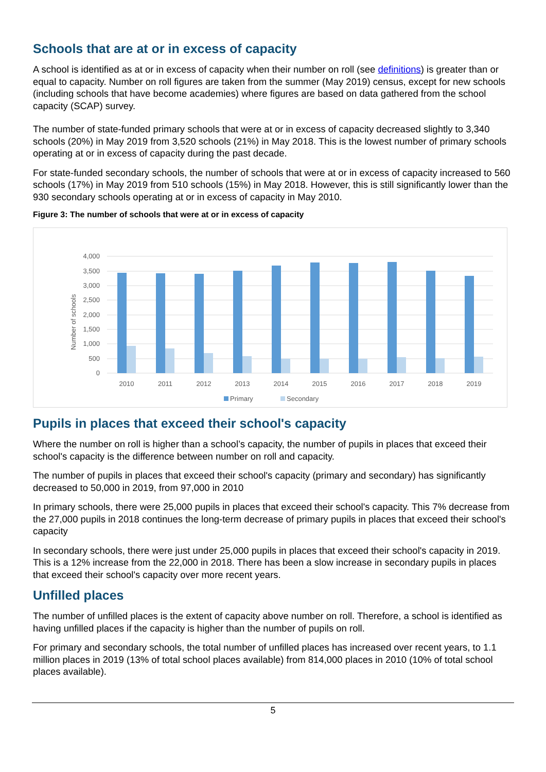Schools that are at or in excess of capacity
A school is identified as at or in excess of capacity when their number on roll (see definitions) is greater than or equal to capacity. Number on roll figures are taken from the summer (May 2019) census, except for new schools (including schools that have become academies) where figures are based on data gathered from the school capacity (SCAP) survey.
The number of state-funded primary schools that were at or in excess of capacity decreased slightly to 3,340 schools (20%) in May 2019 from 3,520 schools (21%) in May 2018. This is the lowest number of primary schools operating at or in excess of capacity during the past decade.
For state-funded secondary schools, the number of schools that were at or in excess of capacity increased to 560 schools (17%) in May 2019 from 510 schools (15%) in May 2018. However, this is still significantly lower than the 930 secondary schools operating at or in excess of capacity in May 2010.
Figure 3: The number of schools that were at or in excess of capacity
4,000
3,500
3,000
2,500
2,000
1,500
1,000
500
0
Number of schools
2010
2011
2012
2013
2014
2015
2016
2017
2018
2019
Primary
Secondary
Pupils in places that exceed their school's capacity
Where the number on roll is higher than a school’s capacity, the number of pupils in places that exceed their school's capacity is the difference between number on roll and capacity.
The number of pupils in places that exceed their school's capacity (primary and secondary) has significantly decreased to 50,000 in 2019, from 97,000 in 2010
In primary schools, there were 25,000 pupils in places that exceed their school's capacity. This 7% decrease from the 27,000 pupils in 2018 continues the long-term decrease of primary pupils in places that exceed their school's capacity
In secondary schools, there were just under 25,000 pupils in places that exceed their school's capacity in 2019. This is a 12% increase from the 22,000 in 2018. There has been a slow increase in secondary pupils in places that exceed their school's capacity over more recent years.
Unfilled places
The number of unfilled places is the extent of capacity above number on roll. Therefore, a school is identified as having unfilled places if the capacity is higher than the number of pupils on roll.
For primary and secondary schools, the total number of unfilled places has increased over recent years, to 1.1 million places in 2019 (13% of total school places available) from 814,000 places in 2010 (10% of total school places available).
5